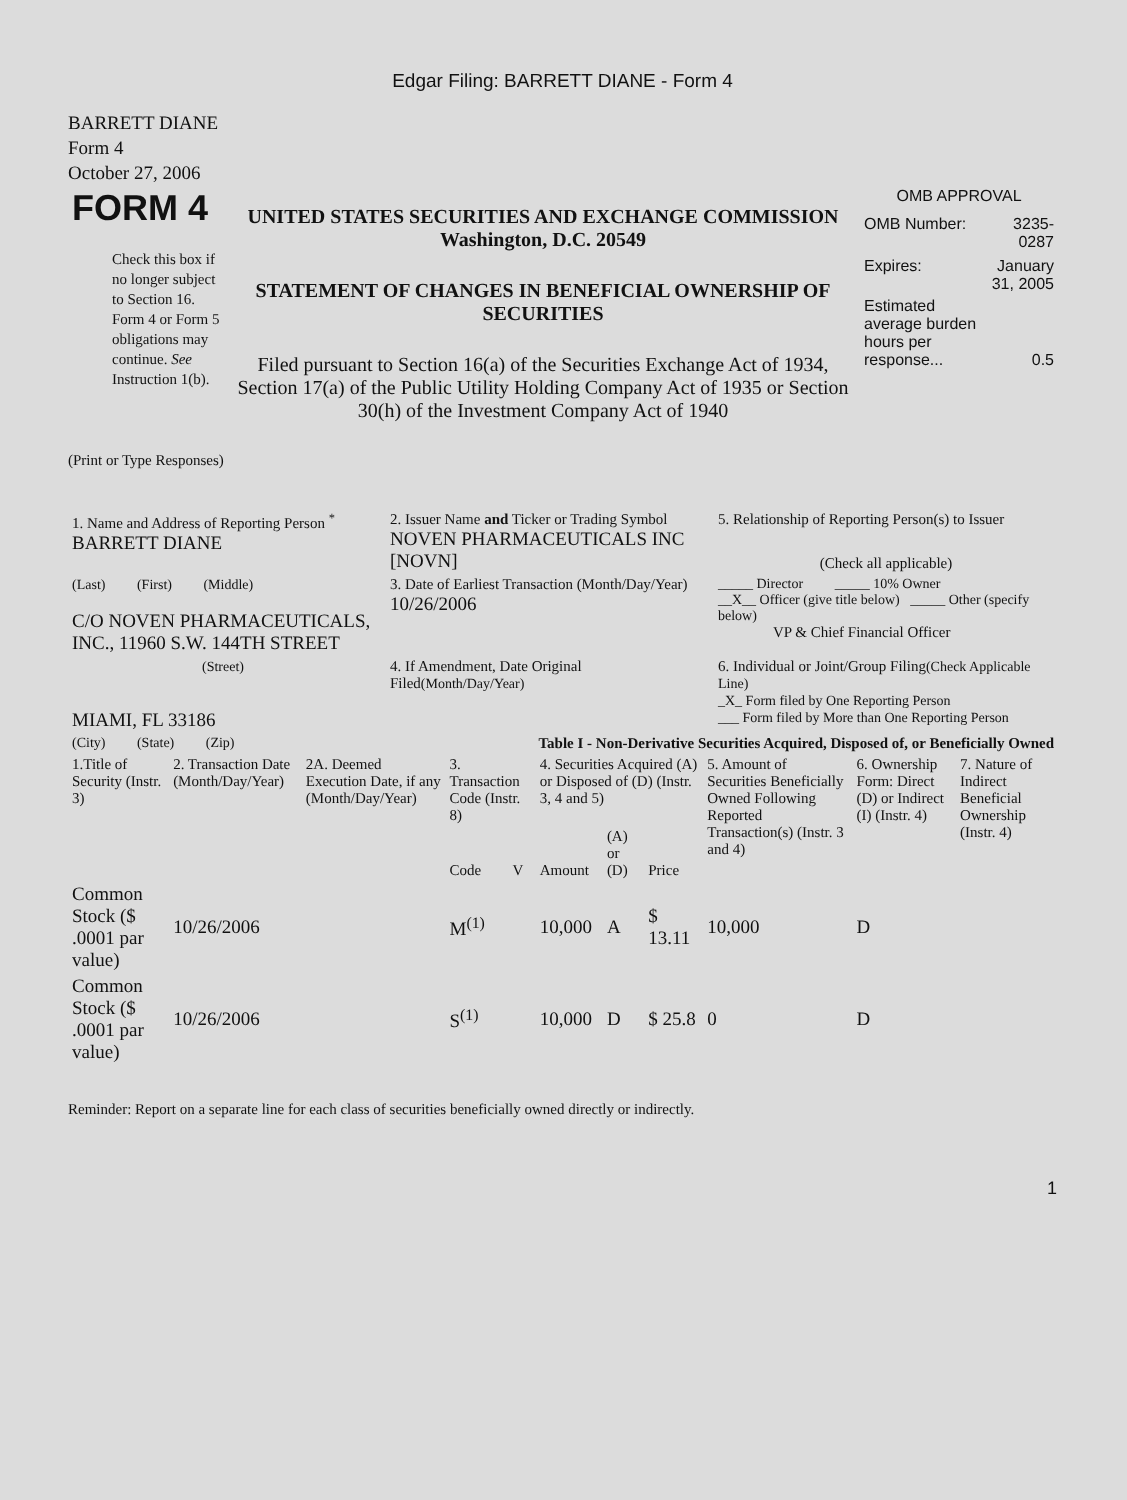Edgar Filing: BARRETT DIANE - Form 4
BARRETT DIANE
Form 4
October 27, 2006
| FORM 4 Check this box if no longer subject to Section 16. Form 4 or Form 5 obligations may continue. See Instruction 1(b). | UNITED STATES SECURITIES AND EXCHANGE COMMISSION Washington, D.C. 20549 STATEMENT OF CHANGES IN BENEFICIAL OWNERSHIP OF SECURITIES Filed pursuant to Section 16(a) of the Securities Exchange Act of 1934, Section 17(a) of the Public Utility Holding Company Act of 1935 or Section 30(h) of the Investment Company Act of 1940 | OMB APPROVAL / OMB Number: / 3235-0287 / / Expires: / January 31, 2005 / / Estimated average burden hours per response... / 0.5 / |
(Print or Type Responses)
| 1. Name and Address of Reporting Person <sup>*</sup> BARRETT DIANE | 2. Issuer Name and Ticker or Trading Symbol NOVEN PHARMACEUTICALS INC [NOVN] | 5. Relationship of Reporting Person(s) to Issuer (Check all applicable) |
| (Last) (First) (Middle) C/O NOVEN PHARMACEUTICALS, INC., 11960 S.W. 144TH STREET | 3. Date of Earliest Transaction (Month/Day/Year) 10/26/2006 | _____ Director _____ 10% Owner __X__ Officer (give title below) _____ Other (specify below) VP & Chief Financial Officer |
| (Street) MIAMI, FL 33186 | 4. If Amendment, Date Original Filed (Month/Day/Year) | 6. Individual or Joint/Group Filing (Check Applicable Line) _X_ Form filed by One Reporting Person ___ Form filed by More than One Reporting Person |
| (City) (State) (Zip) | Table I - Non-Derivative Securities Acquired, Disposed of, or Beneficially Owned | |
| 1.Title of Security (Instr. 3) | 2. Transaction Date (Month/Day/Year) | 2A. Deemed Execution Date, if any (Month/Day/Year) | 3. Transaction Code (Instr. 8) | | 4. Securities Acquired (A) or Disposed of (D) (Instr. 3, 4 and 5) | | | 5. Amount of Securities Beneficially Owned Following Reported Transaction(s) (Instr. 3 and 4) | 6. Ownership Form: Direct (D) or Indirect (I) (Instr. 4) | 7. Nature of Indirect Beneficial Ownership (Instr. 4) |
| --- | --- | --- | --- | --- | --- | --- | --- | --- | --- | --- |
| | | | Code | V | Amount | (A) or (D) | Price | | | |
| Common Stock ($ .0001 par value) | 10/26/2006 | | M<sup>(1)</sup> | | 10,000 | A | $ 13.11 | 10,000 | D | |
| Common Stock ($ .0001 par value) | 10/26/2006 | | S<sup>(1)</sup> | | 10,000 | D | $ 25.8 | 0 | D | |
Reminder: Report on a separate line for each class of securities beneficially owned directly or indirectly.
1